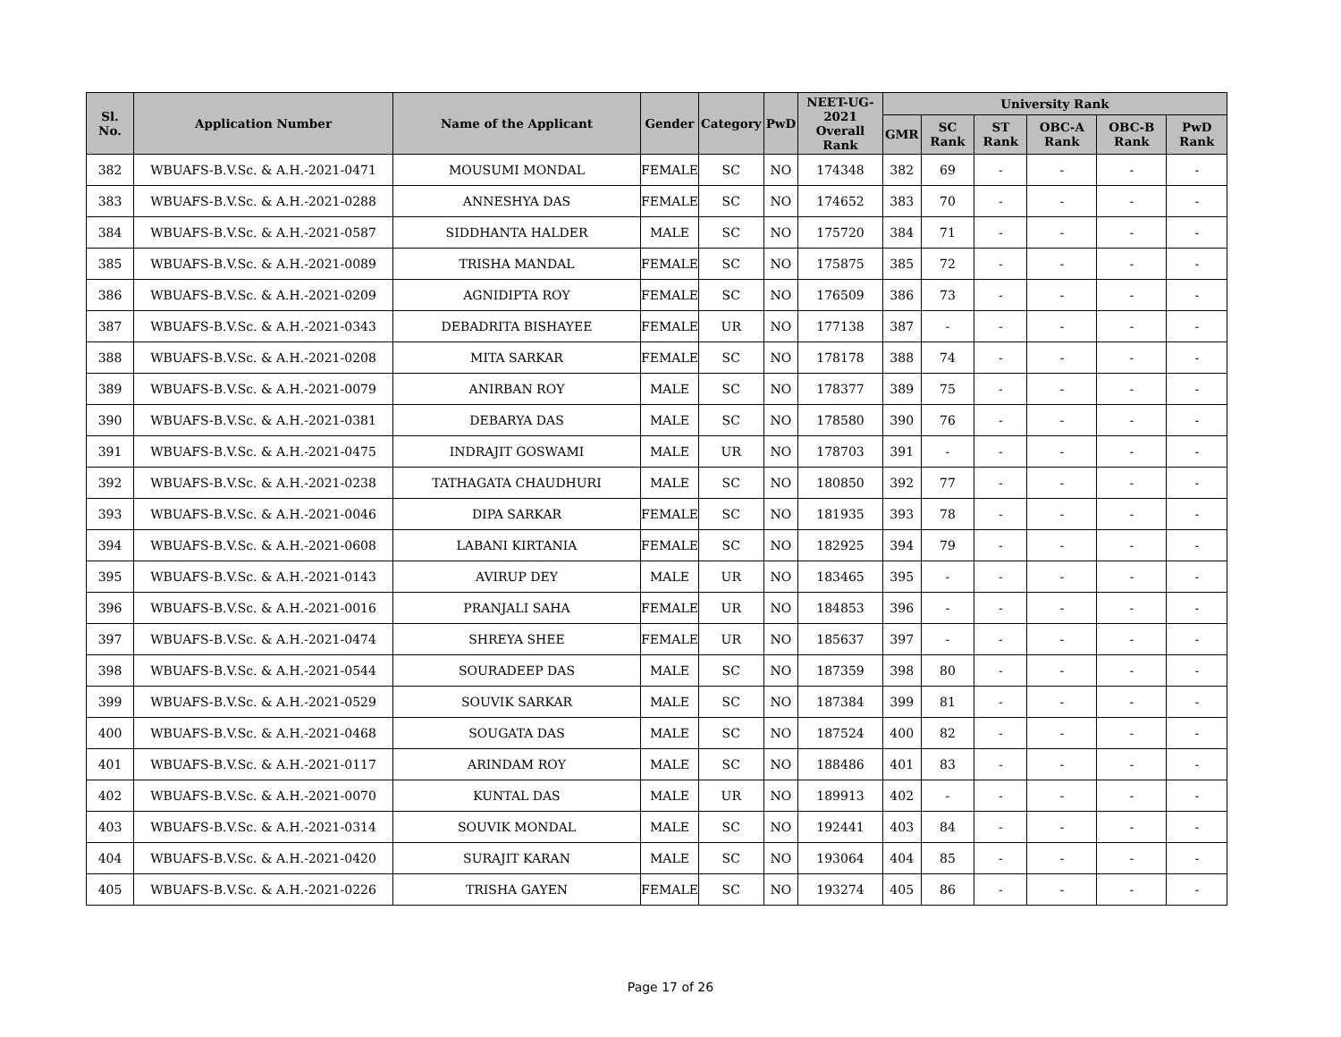| Sl. No. | Application Number | Name of the Applicant | Gender | Category | PwD | NEET-UG-2021 Overall Rank | University Rank | | | | | |
| --- | --- | --- | --- | --- | --- | --- | --- | --- | --- | --- | --- | --- |
| | | | | | | | GMR | SC Rank | ST Rank | OBC-A Rank | OBC-B Rank | PwD Rank |
| 382 | WBUAFS-B.V.Sc. & A.H.-2021-0471 | MOUSUMI MONDAL | FEMALE | SC | NO | 174348 | 382 | 69 | - | - | - | - |
| 383 | WBUAFS-B.V.Sc. & A.H.-2021-0288 | ANNESHYA DAS | FEMALE | SC | NO | 174652 | 383 | 70 | - | - | - | - |
| 384 | WBUAFS-B.V.Sc. & A.H.-2021-0587 | SIDDHANTA HALDER | MALE | SC | NO | 175720 | 384 | 71 | - | - | - | - |
| 385 | WBUAFS-B.V.Sc. & A.H.-2021-0089 | TRISHA MANDAL | FEMALE | SC | NO | 175875 | 385 | 72 | - | - | - | - |
| 386 | WBUAFS-B.V.Sc. & A.H.-2021-0209 | AGNIDIPTA ROY | FEMALE | SC | NO | 176509 | 386 | 73 | - | - | - | - |
| 387 | WBUAFS-B.V.Sc. & A.H.-2021-0343 | DEBADRITA BISHAYEE | FEMALE | UR | NO | 177138 | 387 | - | - | - | - | - |
| 388 | WBUAFS-B.V.Sc. & A.H.-2021-0208 | MITA SARKAR | FEMALE | SC | NO | 178178 | 388 | 74 | - | - | - | - |
| 389 | WBUAFS-B.V.Sc. & A.H.-2021-0079 | ANIRBAN ROY | MALE | SC | NO | 178377 | 389 | 75 | - | - | - | - |
| 390 | WBUAFS-B.V.Sc. & A.H.-2021-0381 | DEBARYA DAS | MALE | SC | NO | 178580 | 390 | 76 | - | - | - | - |
| 391 | WBUAFS-B.V.Sc. & A.H.-2021-0475 | INDRAJIT GOSWAMI | MALE | UR | NO | 178703 | 391 | - | - | - | - | - |
| 392 | WBUAFS-B.V.Sc. & A.H.-2021-0238 | TATHAGATA CHAUDHURI | MALE | SC | NO | 180850 | 392 | 77 | - | - | - | - |
| 393 | WBUAFS-B.V.Sc. & A.H.-2021-0046 | DIPA SARKAR | FEMALE | SC | NO | 181935 | 393 | 78 | - | - | - | - |
| 394 | WBUAFS-B.V.Sc. & A.H.-2021-0608 | LABANI KIRTANIA | FEMALE | SC | NO | 182925 | 394 | 79 | - | - | - | - |
| 395 | WBUAFS-B.V.Sc. & A.H.-2021-0143 | AVIRUP DEY | MALE | UR | NO | 183465 | 395 | - | - | - | - | - |
| 396 | WBUAFS-B.V.Sc. & A.H.-2021-0016 | PRANJALI SAHA | FEMALE | UR | NO | 184853 | 396 | - | - | - | - | - |
| 397 | WBUAFS-B.V.Sc. & A.H.-2021-0474 | SHREYA SHEE | FEMALE | UR | NO | 185637 | 397 | - | - | - | - | - |
| 398 | WBUAFS-B.V.Sc. & A.H.-2021-0544 | SOURADEEP DAS | MALE | SC | NO | 187359 | 398 | 80 | - | - | - | - |
| 399 | WBUAFS-B.V.Sc. & A.H.-2021-0529 | SOUVIK SARKAR | MALE | SC | NO | 187384 | 399 | 81 | - | - | - | - |
| 400 | WBUAFS-B.V.Sc. & A.H.-2021-0468 | SOUGATA DAS | MALE | SC | NO | 187524 | 400 | 82 | - | - | - | - |
| 401 | WBUAFS-B.V.Sc. & A.H.-2021-0117 | ARINDAM ROY | MALE | SC | NO | 188486 | 401 | 83 | - | - | - | - |
| 402 | WBUAFS-B.V.Sc. & A.H.-2021-0070 | KUNTAL DAS | MALE | UR | NO | 189913 | 402 | - | - | - | - | - |
| 403 | WBUAFS-B.V.Sc. & A.H.-2021-0314 | SOUVIK MONDAL | MALE | SC | NO | 192441 | 403 | 84 | - | - | - | - |
| 404 | WBUAFS-B.V.Sc. & A.H.-2021-0420 | SURAJIT KARAN | MALE | SC | NO | 193064 | 404 | 85 | - | - | - | - |
| 405 | WBUAFS-B.V.Sc. & A.H.-2021-0226 | TRISHA GAYEN | FEMALE | SC | NO | 193274 | 405 | 86 | - | - | - | - |
Page 17 of 26